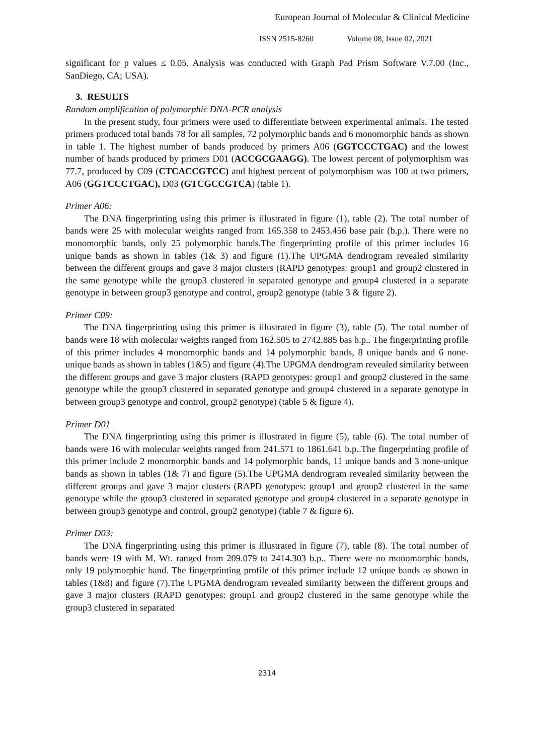European Journal of Molecular & Clinical Medicine
ISSN 2515-8260 Volume 08, Issue 02, 2021
significant for p values ≤ 0.05. Analysis was conducted with Graph Pad Prism Software V.7.00 (Inc., SanDiego, CA; USA).
3. RESULTS
Random amplification of polymorphic DNA-PCR analysis
In the present study, four primers were used to differentiate between experimental animals. The tested primers produced total bands 78 for all samples, 72 polymorphic bands and 6 monomorphic bands as shown in table 1. The highest number of bands produced by primers A06 (GGTCCCTGAC) and the lowest number of bands produced by primers D01 (ACCGCGAAGG). The lowest percent of polymorphism was 77.7, produced by C09 (CTCACCGTCC) and highest percent of polymorphism was 100 at two primers, A06 (GGTCCCTGAC), D03 (GTCGCCGTCA) (table 1).
Primer A06:
The DNA fingerprinting using this primer is illustrated in figure (1), table (2). The total number of bands were 25 with molecular weights ranged from 165.358 to 2453.456 base pair (b.p.). There were no monomorphic bands, only 25 polymorphic bands.The fingerprinting profile of this primer includes 16 unique bands as shown in tables (1& 3) and figure (1).The UPGMA dendrogram revealed similarity between the different groups and gave 3 major clusters (RAPD genotypes: group1 and group2 clustered in the same genotype while the group3 clustered in separated genotype and group4 clustered in a separate genotype in between group3 genotype and control, group2 genotype (table 3 & figure 2).
Primer C09:
The DNA fingerprinting using this primer is illustrated in figure (3), table (5). The total number of bands were 18 with molecular weights ranged from 162.505 to 2742.885 bas b.p.. The fingerprinting profile of this primer includes 4 monomorphic bands and 14 polymorphic bands, 8 unique bands and 6 none-unique bands as shown in tables (1&5) and figure (4).The UPGMA dendrogram revealed similarity between the different groups and gave 3 major clusters (RAPD genotypes: group1 and group2 clustered in the same genotype while the group3 clustered in separated genotype and group4 clustered in a separate genotype in between group3 genotype and control, group2 genotype) (table 5 & figure 4).
Primer D01
The DNA fingerprinting using this primer is illustrated in figure (5), table (6). The total number of bands were 16 with molecular weights ranged from 241.571 to 1861.641 b.p..The fingerprinting profile of this primer include 2 monomorphic bands and 14 polymorphic bands, 11 unique bands and 3 none-unique bands as shown in tables (1& 7) and figure (5).The UPGMA dendrogram revealed similarity between the different groups and gave 3 major clusters (RAPD genotypes: group1 and group2 clustered in the same genotype while the group3 clustered in separated genotype and group4 clustered in a separate genotype in between group3 genotype and control, group2 genotype) (table 7 & figure 6).
Primer D03:
The DNA fingerprinting using this primer is illustrated in figure (7), table (8). The total number of bands were 19 with M. Wt. ranged from 209.079 to 2414.303 b.p.. There were no monomorphic bands, only 19 polymorphic band. The fingerprinting profile of this primer include 12 unique bands as shown in tables (1&8) and figure (7).The UPGMA dendrogram revealed similarity between the different groups and gave 3 major clusters (RAPD genotypes: group1 and group2 clustered in the same genotype while the group3 clustered in separated
2314